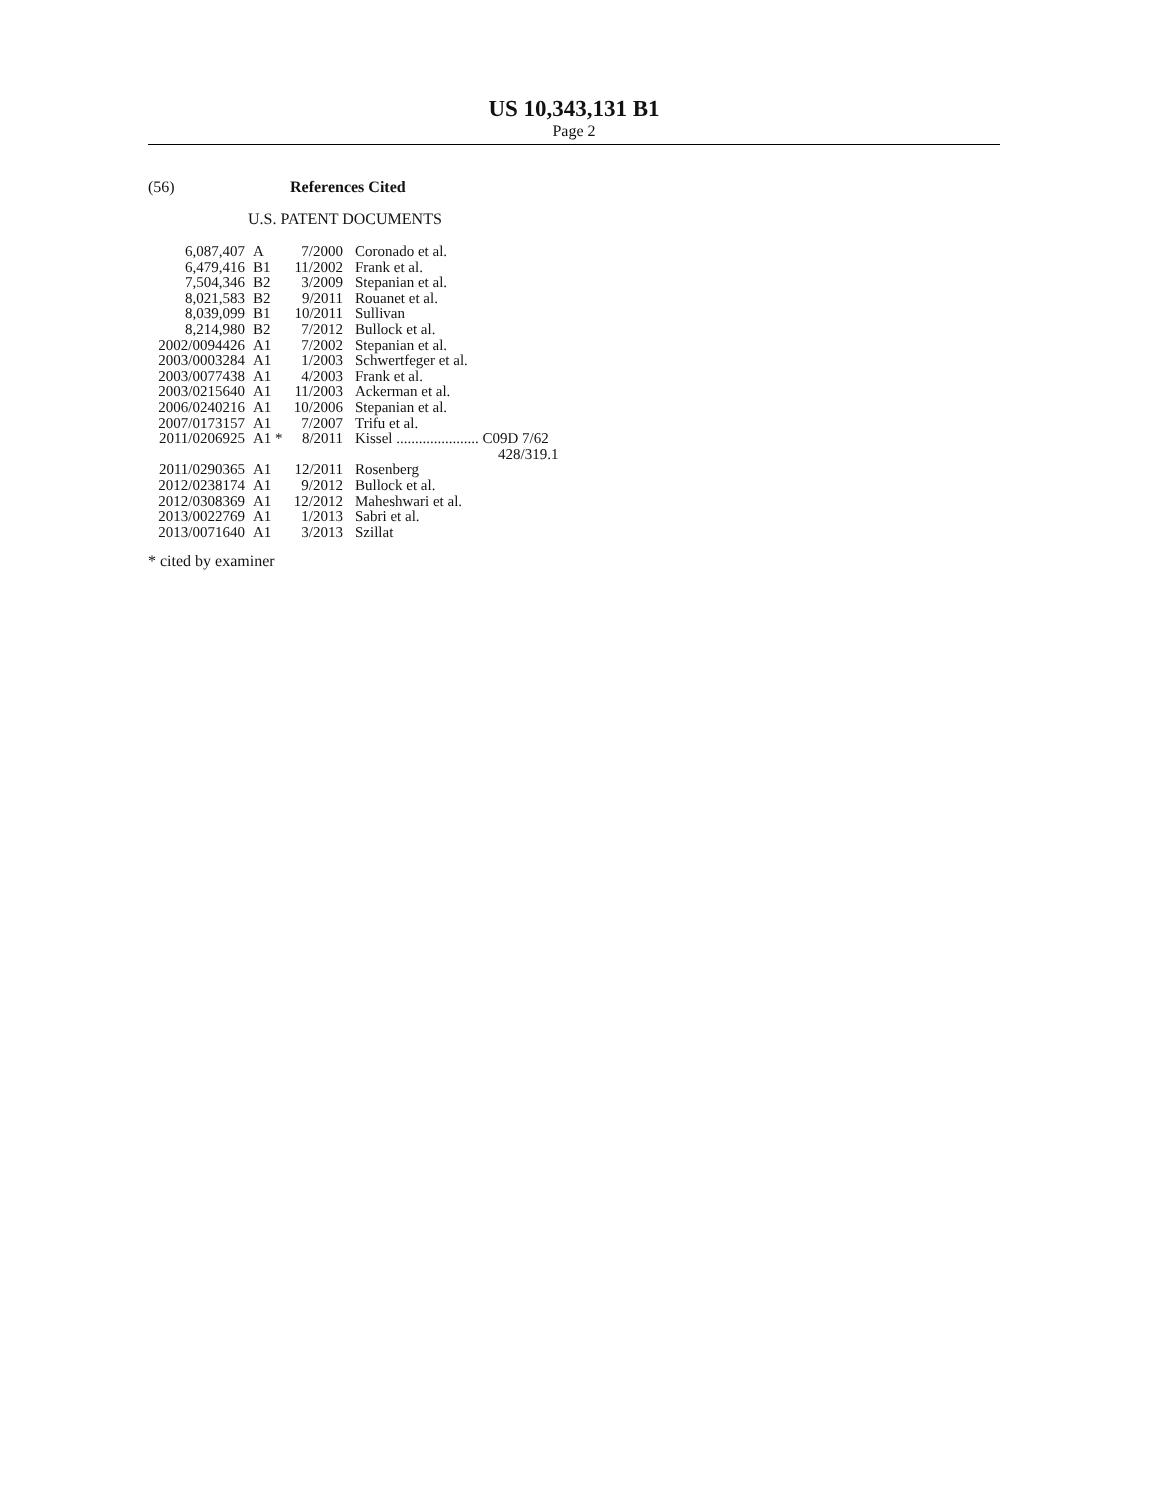US 10,343,131 B1
Page 2
(56) References Cited
U.S. PATENT DOCUMENTS
| 6,087,407 | A | 7/2000 | Coronado et al. |
| 6,479,416 | B1 | 11/2002 | Frank et al. |
| 7,504,346 | B2 | 3/2009 | Stepanian et al. |
| 8,021,583 | B2 | 9/2011 | Rouanet et al. |
| 8,039,099 | B1 | 10/2011 | Sullivan |
| 8,214,980 | B2 | 7/2012 | Bullock et al. |
| 2002/0094426 | A1 | 7/2002 | Stepanian et al. |
| 2003/0003284 | A1 | 1/2003 | Schwertfeger et al. |
| 2003/0077438 | A1 | 4/2003 | Frank et al. |
| 2003/0215640 | A1 | 11/2003 | Ackerman et al. |
| 2006/0240216 | A1 | 10/2006 | Stepanian et al. |
| 2007/0173157 | A1 | 7/2007 | Trifu et al. |
| 2011/0206925 | A1 * | 8/2011 | Kissel ...................... C09D 7/62 428/319.1 |
| 2011/0290365 | A1 | 12/2011 | Rosenberg |
| 2012/0238174 | A1 | 9/2012 | Bullock et al. |
| 2012/0308369 | A1 | 12/2012 | Maheshwari et al. |
| 2013/0022769 | A1 | 1/2013 | Sabri et al. |
| 2013/0071640 | A1 | 3/2013 | Szillat |
* cited by examiner